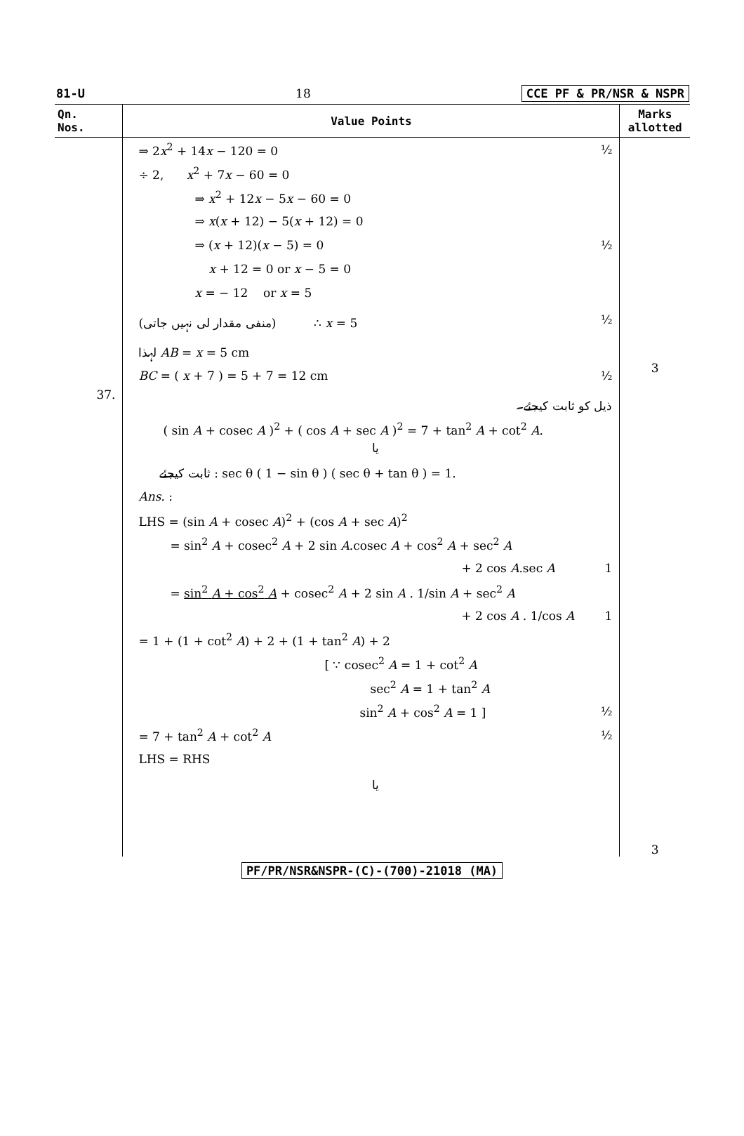81-U 18 CCE PF & PR/NSR & NSPR
| Qn. Nos. | Value Points | Marks allotted |
| --- | --- | --- |
| | ⇒ 2 x<sup>2</sup> + 14 x − 120 = 0 ½ ÷ 2, x<sup>2</sup> + 7 x − 60 = 0 ⇒ x<sup>2</sup> + 12 x − 5 x − 60 = 0 ⇒ x ( x + 12) − 5( x + 12) = 0 ⇒ ( x + 12)( x − 5) = 0 ½ x + 12 = 0 or x − 5 = 0 x = − 12 or x = 5 (منفی مقدار لی نہیں جاتی) ∴ x = 5 ½ لہذا AB = x = 5 cm BC = ( x + 7 ) = 5 + 7 = 12 cm ½ | 3 |
| 37. | ذیل کو ثابت کیجئے۔ ( sin A + cosec A )<sup>2</sup> + ( cos A + sec A )<sup>2</sup> = 7 + tan<sup>2</sup> A + cot<sup>2</sup> A . یا ثابت کیجئے : sec θ ( 1 − sin θ ) ( sec θ + tan θ ) = 1. Ans. : LHS = (sin A + cosec A )<sup>2</sup> + (cos A + sec A )<sup>2</sup> = sin<sup>2</sup> A + cosec<sup>2</sup> A + 2 sin A .cosec A + cos<sup>2</sup> A + sec<sup>2</sup> A + 2 cos A .sec A 1 = sin<sup>2</sup> A + cos<sup>2</sup> A + cosec<sup>2</sup> A + 2 sin A . 1/sin A + sec<sup>2</sup> A + 2 cos A . 1/cos A 1 = 1 + (1 + cot<sup>2</sup> A ) + 2 + (1 + tan<sup>2</sup> A ) + 2 [ ∵ cosec<sup>2</sup> A = 1 + cot<sup>2</sup> A sec<sup>2</sup> A = 1 + tan<sup>2</sup> A sin<sup>2</sup> A + cos<sup>2</sup> A = 1 ] ½ = 7 + tan<sup>2</sup> A + cot<sup>2</sup> A ½ LHS = RHS یا | 3 |
PF/PR/NSR&NSPR-(C)-(700)-21018 (MA)